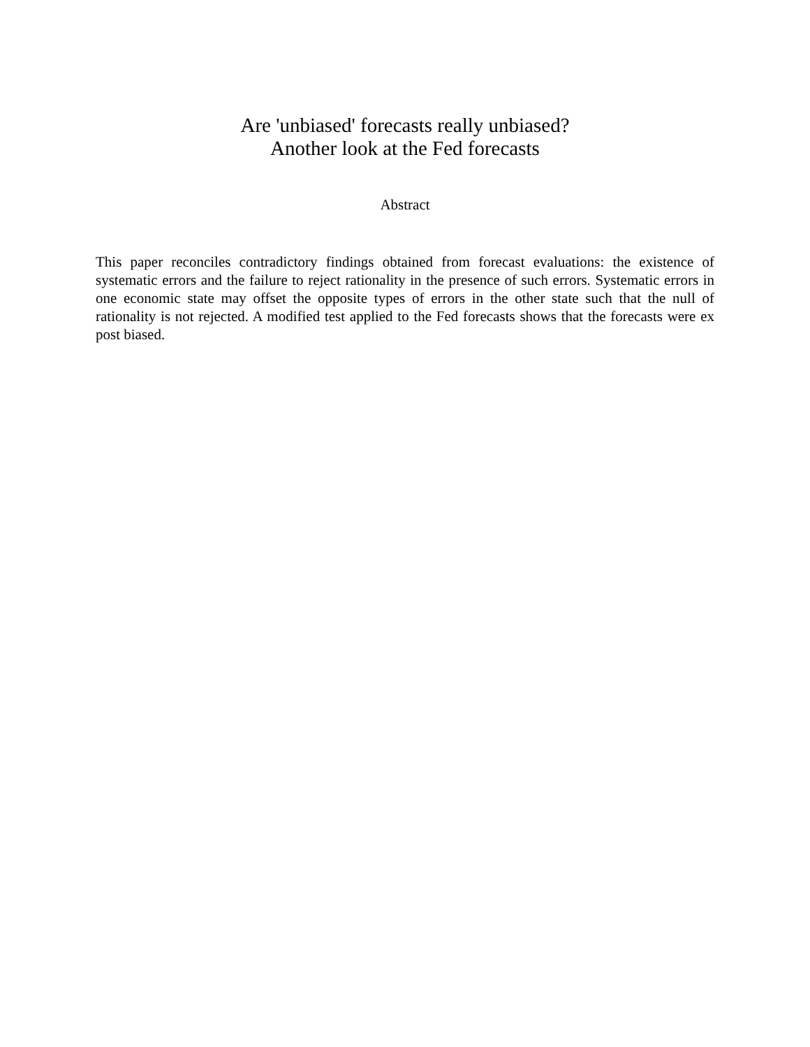Are 'unbiased' forecasts really unbiased?
Another look at the Fed forecasts
Abstract
This paper reconciles contradictory findings obtained from forecast evaluations: the existence of systematic errors and the failure to reject rationality in the presence of such errors. Systematic errors in one economic state may offset the opposite types of errors in the other state such that the null of rationality is not rejected. A modified test applied to the Fed forecasts shows that the forecasts were ex post biased.